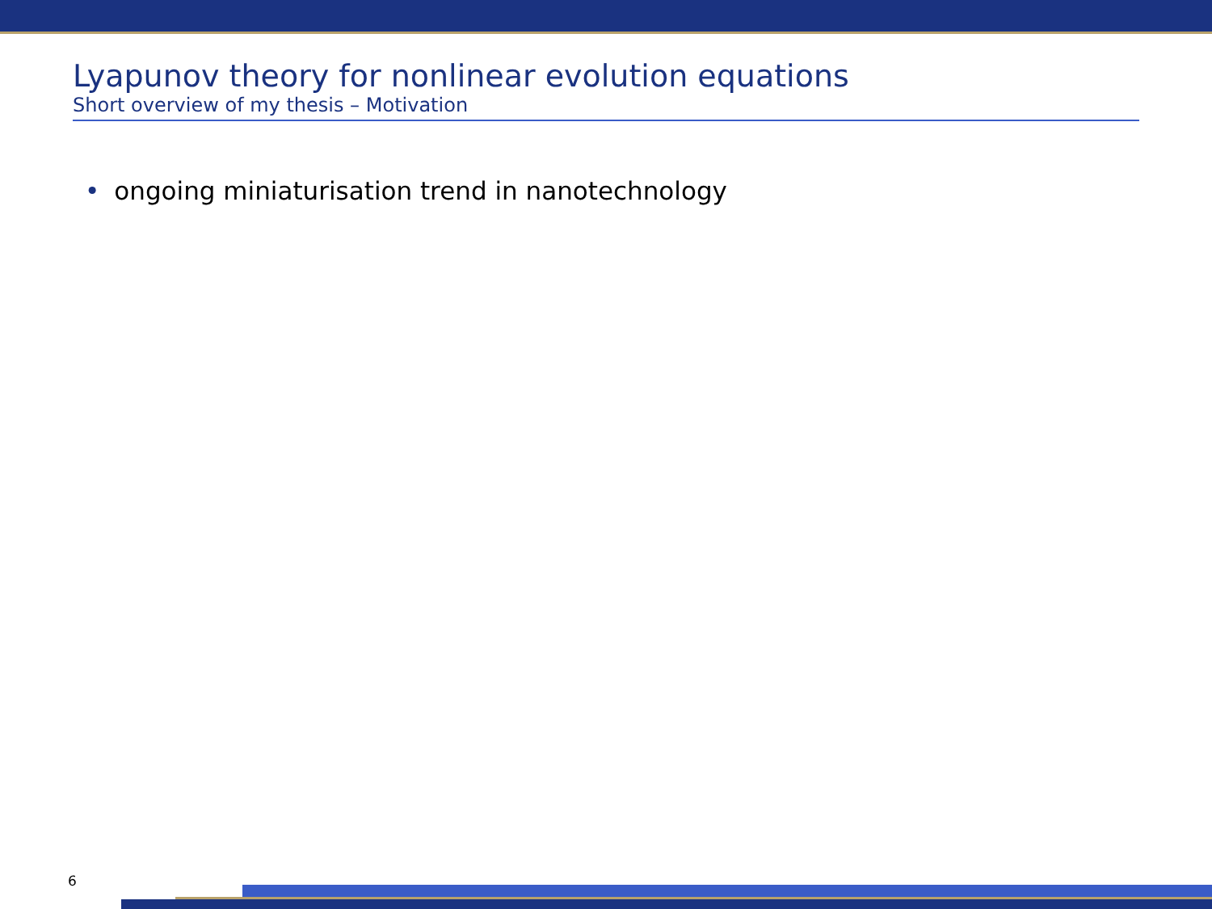Lyapunov theory for nonlinear evolution equations
Short overview of my thesis – Motivation
• ongoing miniaturisation trend in nanotechnology
6